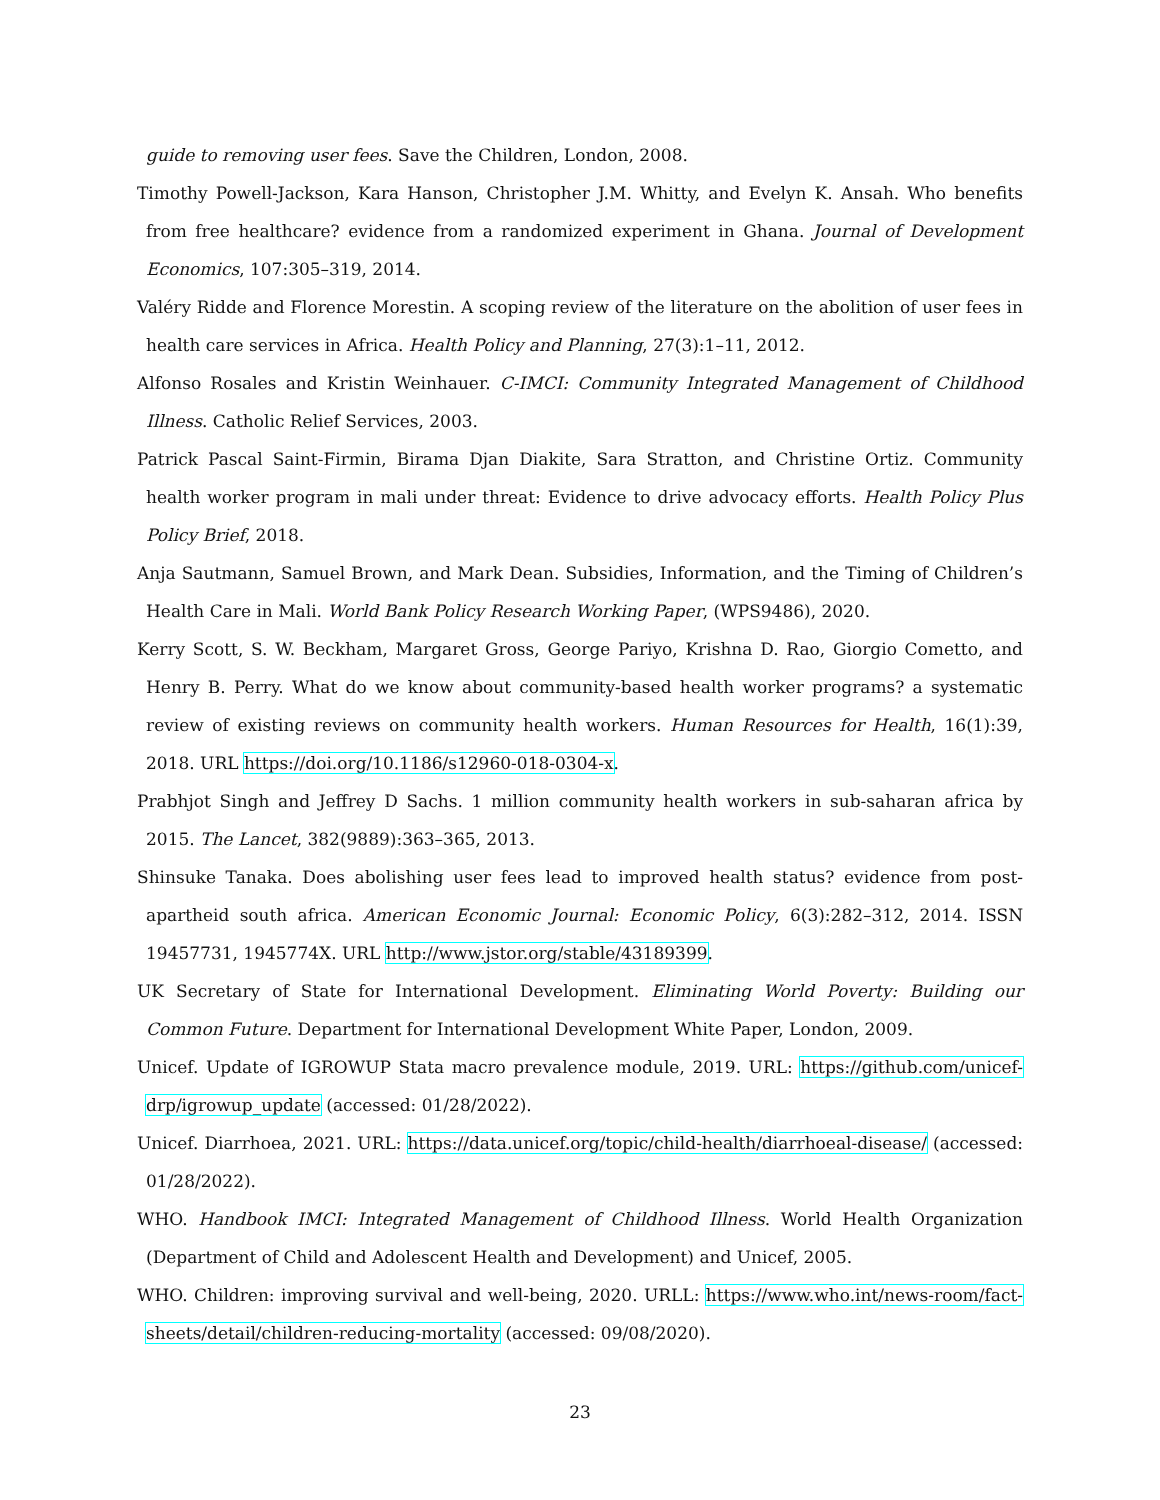guide to removing user fees. Save the Children, London, 2008.
Timothy Powell-Jackson, Kara Hanson, Christopher J.M. Whitty, and Evelyn K. Ansah. Who benefits from free healthcare? evidence from a randomized experiment in Ghana. Journal of Development Economics, 107:305–319, 2014.
Valéry Ridde and Florence Morestin. A scoping review of the literature on the abolition of user fees in health care services in Africa. Health Policy and Planning, 27(3):1–11, 2012.
Alfonso Rosales and Kristin Weinhauer. C-IMCI: Community Integrated Management of Childhood Illness. Catholic Relief Services, 2003.
Patrick Pascal Saint-Firmin, Birama Djan Diakite, Sara Stratton, and Christine Ortiz. Community health worker program in mali under threat: Evidence to drive advocacy efforts. Health Policy Plus Policy Brief, 2018.
Anja Sautmann, Samuel Brown, and Mark Dean. Subsidies, Information, and the Timing of Children’s Health Care in Mali. World Bank Policy Research Working Paper, (WPS9486), 2020.
Kerry Scott, S. W. Beckham, Margaret Gross, George Pariyo, Krishna D. Rao, Giorgio Cometto, and Henry B. Perry. What do we know about community-based health worker programs? a systematic review of existing reviews on community health workers. Human Resources for Health, 16(1):39, 2018. URL https://doi.org/10.1186/s12960-018-0304-x.
Prabhjot Singh and Jeffrey D Sachs. 1 million community health workers in sub-saharan africa by 2015. The Lancet, 382(9889):363–365, 2013.
Shinsuke Tanaka. Does abolishing user fees lead to improved health status? evidence from post-apartheid south africa. American Economic Journal: Economic Policy, 6(3):282–312, 2014. ISSN 19457731, 1945774X. URL http://www.jstor.org/stable/43189399.
UK Secretary of State for International Development. Eliminating World Poverty: Building our Common Future. Department for International Development White Paper, London, 2009.
Unicef. Update of IGROWUP Stata macro prevalence module, 2019. URL: https://github.com/unicef-drp/igrowup_update (accessed: 01/28/2022).
Unicef. Diarrhoea, 2021. URL: https://data.unicef.org/topic/child-health/diarrhoeal-disease/ (accessed: 01/28/2022).
WHO. Handbook IMCI: Integrated Management of Childhood Illness. World Health Organization (Department of Child and Adolescent Health and Development) and Unicef, 2005.
WHO. Children: improving survival and well-being, 2020. URLL: https://www.who.int/news-room/fact-sheets/detail/children-reducing-mortality (accessed: 09/08/2020).
23